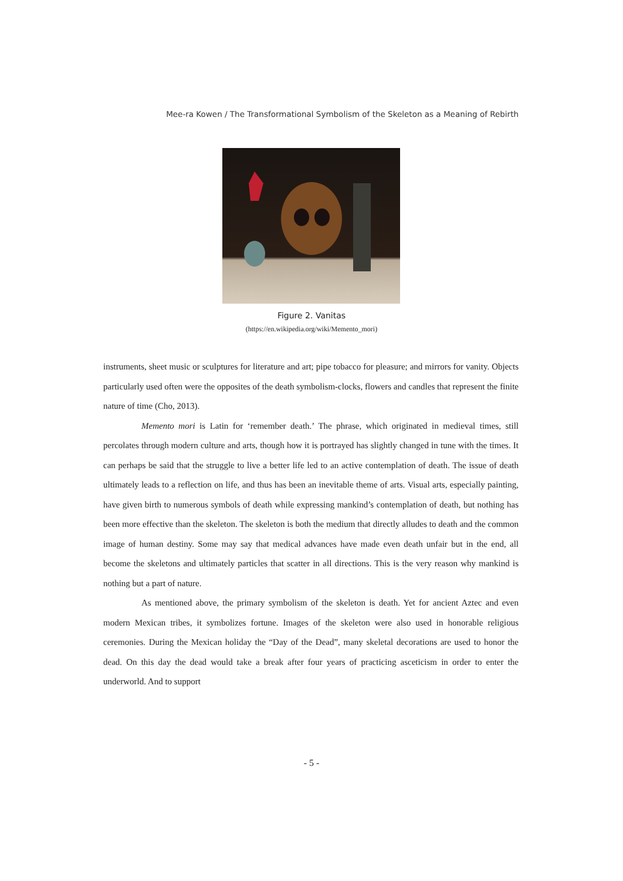Mee-ra Kowen / The Transformational Symbolism of the Skeleton as a Meaning of Rebirth
Figure 2. Vanitas
(https://en.wikipedia.org/wiki/Memento_mori)
instruments, sheet music or sculptures for literature and art; pipe tobacco for pleasure; and mirrors for vanity. Objects particularly used often were the opposites of the death symbolism-clocks, flowers and candles that represent the finite nature of time (Cho, 2013).
Memento mori is Latin for ‘remember death.’ The phrase, which originated in medieval times, still percolates through modern culture and arts, though how it is portrayed has slightly changed in tune with the times. It can perhaps be said that the struggle to live a better life led to an active contemplation of death. The issue of death ultimately leads to a reflection on life, and thus has been an inevitable theme of arts. Visual arts, especially painting, have given birth to numerous symbols of death while expressing mankind’s contemplation of death, but nothing has been more effective than the skeleton. The skeleton is both the medium that directly alludes to death and the common image of human destiny. Some may say that medical advances have made even death unfair but in the end, all become the skeletons and ultimately particles that scatter in all directions. This is the very reason why mankind is nothing but a part of nature.
As mentioned above, the primary symbolism of the skeleton is death. Yet for ancient Aztec and even modern Mexican tribes, it symbolizes fortune. Images of the skeleton were also used in honorable religious ceremonies. During the Mexican holiday the “Day of the Dead”, many skeletal decorations are used to honor the dead. On this day the dead would take a break after four years of practicing asceticism in order to enter the underworld. And to support
- 5 -